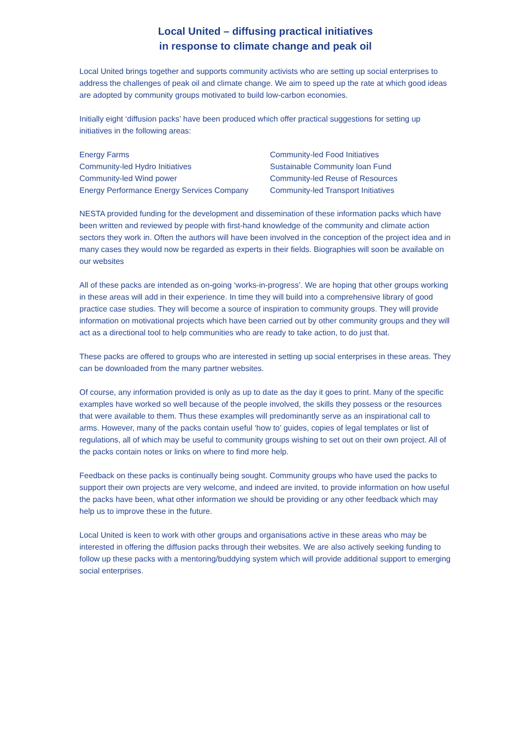Local United – diffusing practical initiatives
in response to climate change and peak oil
Local United brings together and supports community activists who are setting up social enterprises to address the challenges of peak oil and climate change. We aim to speed up the rate at which good ideas are adopted by community groups motivated to build low-carbon economies.
Initially eight ‘diffusion packs’ have been produced which offer practical suggestions for setting up initiatives in the following areas:
Energy Farms
Community-led Food Initiatives
Community-led Hydro Initiatives
Sustainable Community loan Fund
Community-led Wind power
Community-led Reuse of Resources
Energy Performance Energy Services Company
Community-led Transport Initiatives
NESTA provided funding for the development and dissemination of these information packs which have been written and reviewed by people with first-hand knowledge of the community and climate action sectors they work in. Often the authors will have been involved in the conception of the project idea and in many cases they would now be regarded as experts in their fields. Biographies will soon be available on our websites
All of these packs are intended as on-going ‘works-in-progress’. We are hoping that other groups working in these areas will add in their experience. In time they will build into a comprehensive library of good practice case studies. They will become a source of inspiration to community groups. They will provide information on motivational projects which have been carried out by other community groups and they will act as a directional tool to help communities who are ready to take action, to do just that.
These packs are offered to groups who are interested in setting up social enterprises in these areas. They can be downloaded from the many partner websites.
Of course, any information provided is only as up to date as the day it goes to print. Many of the specific examples have worked so well because of the people involved, the skills they possess or the resources that were available to them. Thus these examples will predominantly serve as an inspirational call to arms. However, many of the packs contain useful ‘how to’ guides, copies of legal templates or list of regulations, all of which may be useful to community groups wishing to set out on their own project. All of the packs contain notes or links on where to find more help.
Feedback on these packs is continually being sought. Community groups who have used the packs to support their own projects are very welcome, and indeed are invited, to provide information on how useful the packs have been, what other information we should be providing or any other feedback which may help us to improve these in the future.
Local United is keen to work with other groups and organisations active in these areas who may be interested in offering the diffusion packs through their websites. We are also actively seeking funding to follow up these packs with a mentoring/buddying system which will provide additional support to emerging social enterprises.